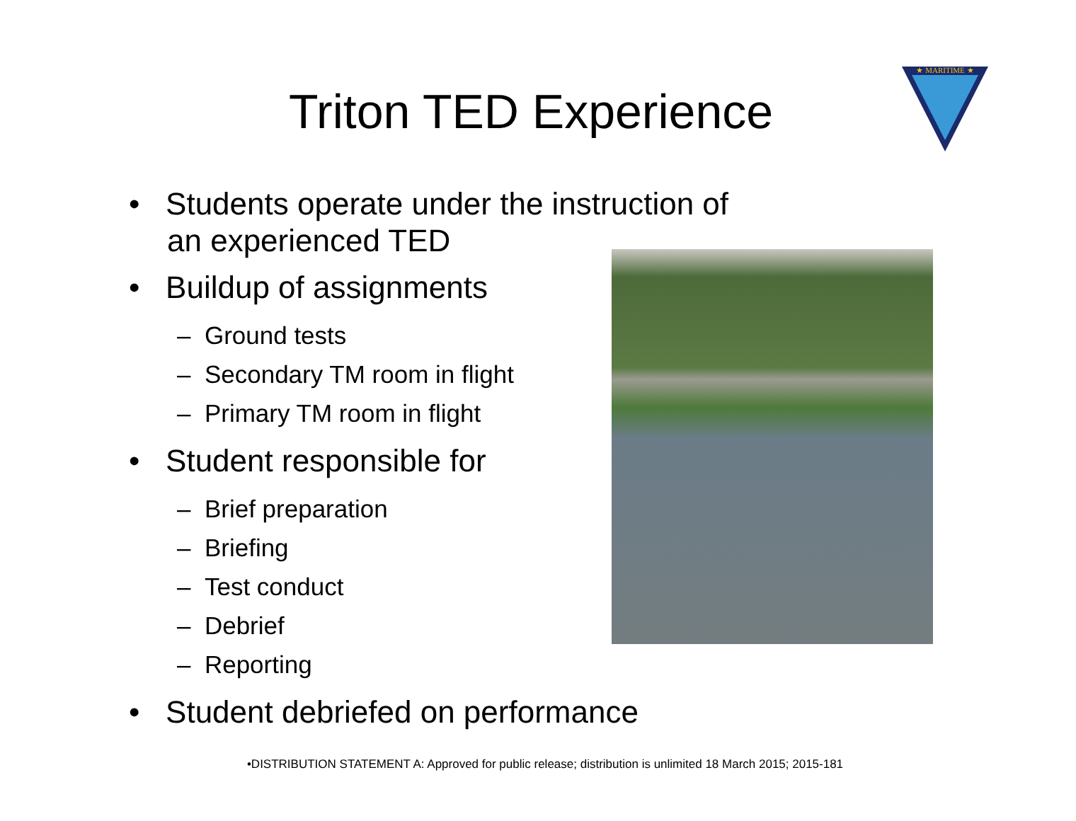Triton TED Experience
★ MARITIME ★
• Students operate under the instruction of an experienced TED
• Buildup of assignments
– Ground tests
– Secondary TM room in flight
– Primary TM room in flight
• Student responsible for
– Brief preparation
– Briefing
– Test conduct
– Debrief
– Reporting
• Student debriefed on performance
•DISTRIBUTION STATEMENT A: Approved for public release; distribution is unlimited 18 March 2015; 2015-181